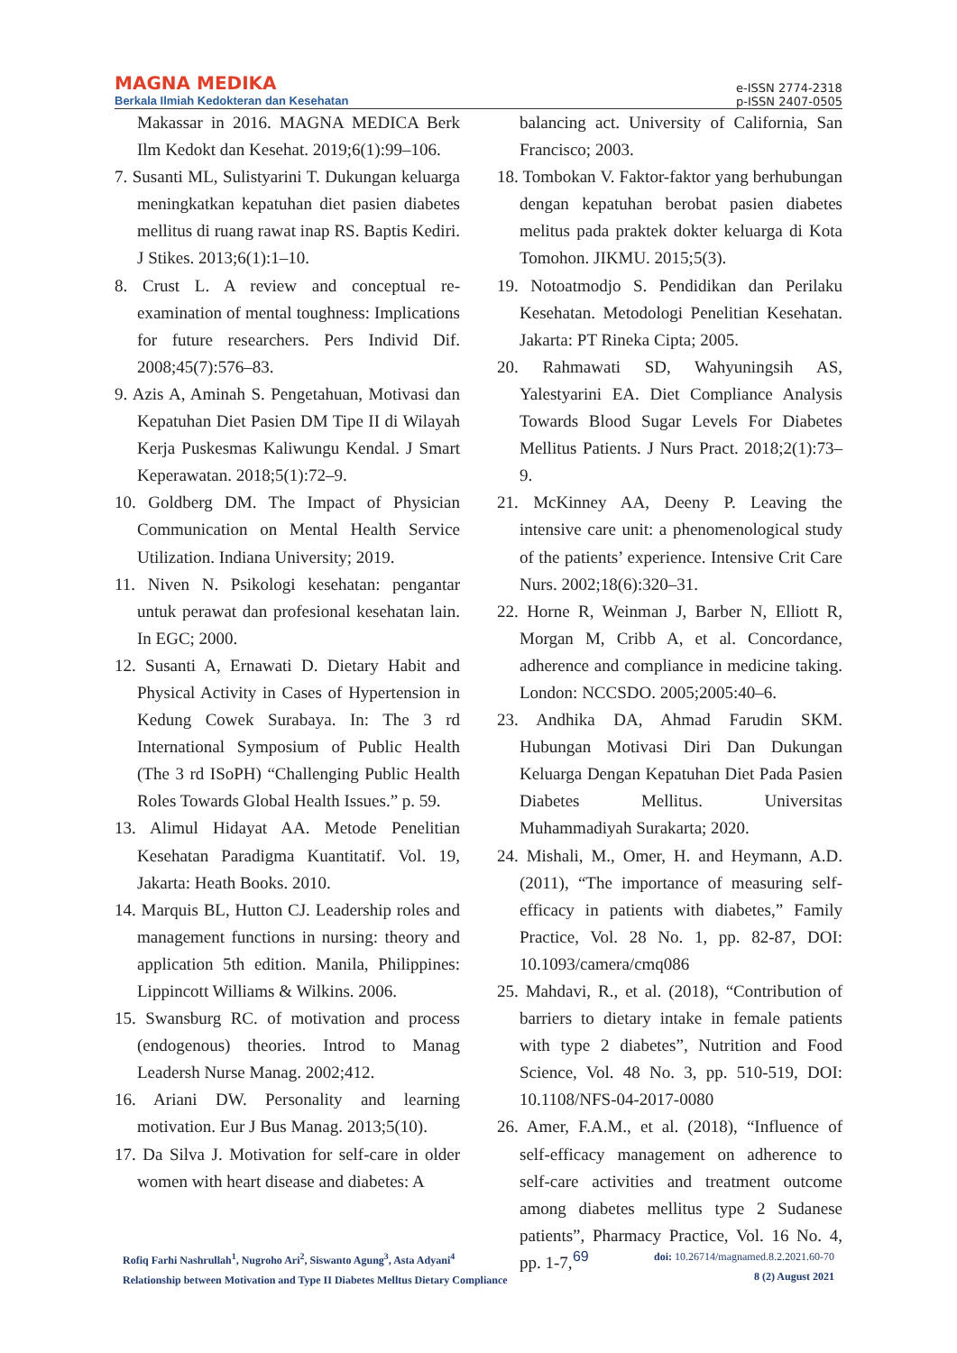MAGNA MEDIKA
Berkala Ilmiah Kedokteran dan Kesehatan
e-ISSN 2774-2318
p-ISSN 2407-0505
Makassar in 2016. MAGNA MEDICA Berk Ilm Kedokt dan Kesehat. 2019;6(1):99–106.
7. Susanti ML, Sulistyarini T. Dukungan keluarga meningkatkan kepatuhan diet pasien diabetes mellitus di ruang rawat inap RS. Baptis Kediri. J Stikes. 2013;6(1):1–10.
8. Crust L. A review and conceptual re-examination of mental toughness: Implications for future researchers. Pers Individ Dif. 2008;45(7):576–83.
9. Azis A, Aminah S. Pengetahuan, Motivasi dan Kepatuhan Diet Pasien DM Tipe II di Wilayah Kerja Puskesmas Kaliwungu Kendal. J Smart Keperawatan. 2018;5(1):72–9.
10. Goldberg DM. The Impact of Physician Communication on Mental Health Service Utilization. Indiana University; 2019.
11. Niven N. Psikologi kesehatan: pengantar untuk perawat dan profesional kesehatan lain. In EGC; 2000.
12. Susanti A, Ernawati D. Dietary Habit and Physical Activity in Cases of Hypertension in Kedung Cowek Surabaya. In: The 3 rd International Symposium of Public Health (The 3 rd ISoPH) “Challenging Public Health Roles Towards Global Health Issues.” p. 59.
13. Alimul Hidayat AA. Metode Penelitian Kesehatan Paradigma Kuantitatif. Vol. 19, Jakarta: Heath Books. 2010.
14. Marquis BL, Hutton CJ. Leadership roles and management functions in nursing: theory and application 5th edition. Manila, Philippines: Lippincott Williams & Wilkins. 2006.
15. Swansburg RC. of motivation and process (endogenous) theories. Introd to Manag Leadersh Nurse Manag. 2002;412.
16. Ariani DW. Personality and learning motivation. Eur J Bus Manag. 2013;5(10).
17. Da Silva J. Motivation for self-care in older women with heart disease and diabetes: A
balancing act. University of California, San Francisco; 2003.
18. Tombokan V. Faktor-faktor yang berhubungan dengan kepatuhan berobat pasien diabetes melitus pada praktek dokter keluarga di Kota Tomohon. JIKMU. 2015;5(3).
19. Notoatmodjo S. Pendidikan dan Perilaku Kesehatan. Metodologi Penelitian Kesehatan. Jakarta: PT Rineka Cipta; 2005.
20. Rahmawati SD, Wahyuningsih AS, Yalestyarini EA. Diet Compliance Analysis Towards Blood Sugar Levels For Diabetes Mellitus Patients. J Nurs Pract. 2018;2(1):73–9.
21. McKinney AA, Deeny P. Leaving the intensive care unit: a phenomenological study of the patients’ experience. Intensive Crit Care Nurs. 2002;18(6):320–31.
22. Horne R, Weinman J, Barber N, Elliott R, Morgan M, Cribb A, et al. Concordance, adherence and compliance in medicine taking. London: NCCSDO. 2005;2005:40–6.
23. Andhika DA, Ahmad Farudin SKM. Hubungan Motivasi Diri Dan Dukungan Keluarga Dengan Kepatuhan Diet Pada Pasien Diabetes Mellitus. Universitas Muhammadiyah Surakarta; 2020.
24. Mishali, M., Omer, H. and Heymann, A.D. (2011), “The importance of measuring self-efficacy in patients with diabetes,” Family Practice, Vol. 28 No. 1, pp. 82-87, DOI: 10.1093/camera/cmq086
25. Mahdavi, R., et al. (2018), “Contribution of barriers to dietary intake in female patients with type 2 diabetes”, Nutrition and Food Science, Vol. 48 No. 3, pp. 510-519, DOI: 10.1108/NFS-04-2017-0080
26. Amer, F.A.M., et al. (2018), “Influence of self-efficacy management on adherence to self-care activities and treatment outcome among diabetes mellitus type 2 Sudanese patients”, Pharmacy Practice, Vol. 16 No. 4, pp. 1-7,
Rofiq Farhi Nashrullah<sup>1</sup>, Nugroho Ari<sup>2</sup>, Siswanto Agung<sup>3</sup>, Asta Adyani<sup>4</sup>
Relationship between Motivation and Type II Diabetes Melltus Dietary Compliance
69
doi: 10.26714/magnamed.8.2.2021.60-70
8 (2) August 2021